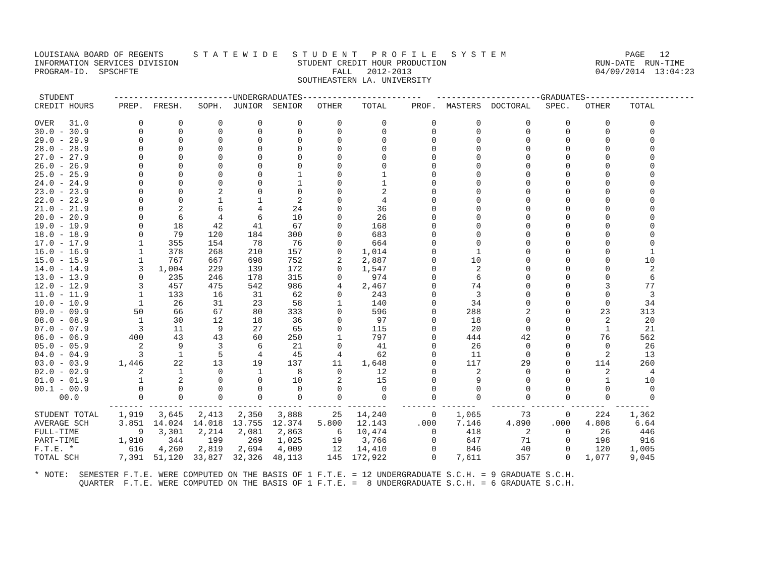LOUISIANA BOARD OF REGENTS      S T A T E W I D E   S T U D E N T   P R O F I L E   S Y S T E M                        PAGE   12
INFORMATION SERVICES DIVISION                        STUDENT CREDIT HOUR PRODUCTION                              RUN-DATE  RUN-TIME
PROGRAM-ID.  SPSCHFTE                                       FALL   2012-2013                                     04/09/2014  13:04:23
                                                     SOUTHEASTERN LA. UNIVERSITY

 STUDENT        ------------------------UNDERGRADUATES------------------------   ---------------------GRADUATES----------------------
CREDIT HOURS     PREP.  FRESH.   SOPH.  JUNIOR  SENIOR   OTHER    TOTAL     PROF.  MASTERS  DOCTORAL   SPEC.   OTHER    TOTAL

OVER   31.0          0       0       0       0       0       0        0         0        0         0       0       0        0
30.0 - 30.9          0       0       0       0       0       0        0         0        0         0       0       0        0
29.0 - 29.9          0       0       0       0       0       0        0         0        0         0       0       0        0
28.0 - 28.9          0       0       0       0       0       0        0         0        0         0       0       0        0
27.0 - 27.9          0       0       0       0       0       0        0         0        0         0       0       0        0
26.0 - 26.9          0       0       0       0       0       0        0         0        0         0       0       0        0
25.0 - 25.9          0       0       0       0       1       0        1         0        0         0       0       0        0
24.0 - 24.9          0       0       0       0       1       0        1         0        0         0       0       0        0
23.0 - 23.9          0       0       2       0       0       0        2         0        0         0       0       0        0
22.0 - 22.9          0       0       1       1       2       0        4         0        0         0       0       0        0
21.0 - 21.9          0       2       6       4      24       0       36         0        0         0       0       0        0
20.0 - 20.9          0       6       4       6      10       0       26         0        0         0       0       0        0
19.0 - 19.9          0      18      42      41      67       0      168         0        0         0       0       0        0
18.0 - 18.9          0      79     120     184     300       0      683         0        0         0       0       0        0
17.0 - 17.9          1     355     154      78      76       0      664         0        0         0       0       0        0
16.0 - 16.9          1     378     268     210     157       0    1,014         0        1         0       0       0        1
15.0 - 15.9          1     767     667     698     752       2    2,887         0       10         0       0       0       10
14.0 - 14.9          3   1,004     229     139     172       0    1,547         0        2         0       0       0        2
13.0 - 13.9          0     235     246     178     315       0      974         0        6         0       0       0        6
12.0 - 12.9          3     457     475     542     986       4    2,467         0       74         0       0       3       77
11.0 - 11.9          1     133      16      31      62       0      243         0        3         0       0       0        3
10.0 - 10.9          1      26      31      23      58       1      140         0       34         0       0       0       34
09.0 - 09.9         50      66      67      80     333       0      596         0      288         2       0      23      313
08.0 - 08.9          1      30      12      18      36       0       97         0       18         0       0       2       20
07.0 - 07.9          3      11       9      27      65       0      115         0       20         0       0       1       21
06.0 - 06.9        400      43      43      60     250       1      797         0      444        42       0      76      562
05.0 - 05.9          2       9       3       6      21       0       41         0       26         0       0       0       26
04.0 - 04.9          3       1       5       4      45       4       62         0       11         0       0       2       13
03.0 - 03.9      1,446      22      13      19     137      11    1,648         0      117        29       0     114      260
02.0 - 02.9          2       1       0       1       8       0       12         0        2         0       0       2        4
01.0 - 01.9          1       2       0       0      10       2       15         0        9         0       0       1       10
00.1 - 00.9          0       0       0       0       0       0        0         0        0         0       0       0        0
     00.0            0       0       0       0       0       0        0         0        0         0       0       0        0
               ------- ------- ------- ------- ------- ------- --------   ------- -------   ------- ------- -------  -------
STUDENT TOTAL    1,919   3,645   2,413   2,350   3,888      25   14,240         0    1,065        73       0     224    1,362
AVERAGE SCH      3.851  14.024  14.018  13.755  12.374   5.800   12.143      .000    7.146     4.890    .000   4.808     6.64
FULL-TIME            9   3,301   2,214   2,081   2,863       6   10,474         0      418         2       0      26      446
PART-TIME        1,910     344     199     269   1,025      19    3,766         0      647        71       0     198      916
F.T.E. *           616   4,260   2,819   2,694   4,009      12   14,410         0      846        40       0     120    1,005
TOTAL SCH        7,391  51,120  33,827  32,326  48,113     145  172,922         0    7,611       357       0   1,077    9,045

* NOTE:  SEMESTER F.T.E. WERE COMPUTED ON THE BASIS OF 1 F.T.E. = 12 UNDERGRADUATE S.C.H. = 9 GRADUATE S.C.H.
         QUARTER  F.T.E. WERE COMPUTED ON THE BASIS OF 1 F.T.E. =  8 UNDERGRADUATE S.C.H. = 6 GRADUATE S.C.H.